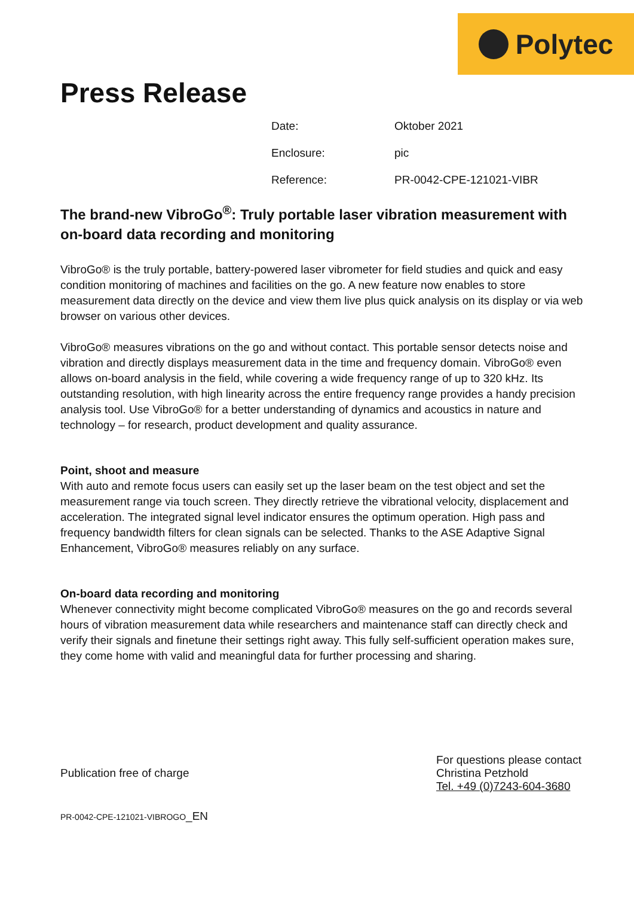Polytec
Press Release
| Date: | Oktober 2021 |
| Enclosure: | pic |
| Reference: | PR-0042-CPE-121021-VIBR |
The brand-new VibroGo<sup>®</sup>: Truly portable laser vibration measurement with on-board data recording and monitoring
VibroGo® is the truly portable, battery-powered laser vibrometer for field studies and quick and easy condition monitoring of machines and facilities on the go. A new feature now enables to store measurement data directly on the device and view them live plus quick analysis on its display or via web browser on various other devices.
VibroGo® measures vibrations on the go and without contact. This portable sensor detects noise and vibration and directly displays measurement data in the time and frequency domain. VibroGo® even allows on-board analysis in the field, while covering a wide frequency range of up to 320 kHz. Its outstanding resolution, with high linearity across the entire frequency range provides a handy precision analysis tool. Use VibroGo® for a better understanding of dynamics and acoustics in nature and technology – for research, product development and quality assurance.
Point, shoot and measure
With auto and remote focus users can easily set up the laser beam on the test object and set the measurement range via touch screen. They directly retrieve the vibrational velocity, displacement and acceleration. The integrated signal level indicator ensures the optimum operation. High pass and frequency bandwidth filters for clean signals can be selected. Thanks to the ASE Adaptive Signal Enhancement, VibroGo® measures reliably on any surface.
On-board data recording and monitoring
Whenever connectivity might become complicated VibroGo® measures on the go and records several hours of vibration measurement data while researchers and maintenance staff can directly check and verify their signals and finetune their settings right away. This fully self-sufficient operation makes sure, they come home with valid and meaningful data for further processing and sharing.
Publication free of charge
For questions please contact
Christina Petzhold
Tel. +49 (0)7243-604-3680
PR-0042-CPE-121021-VIBROGO_EN